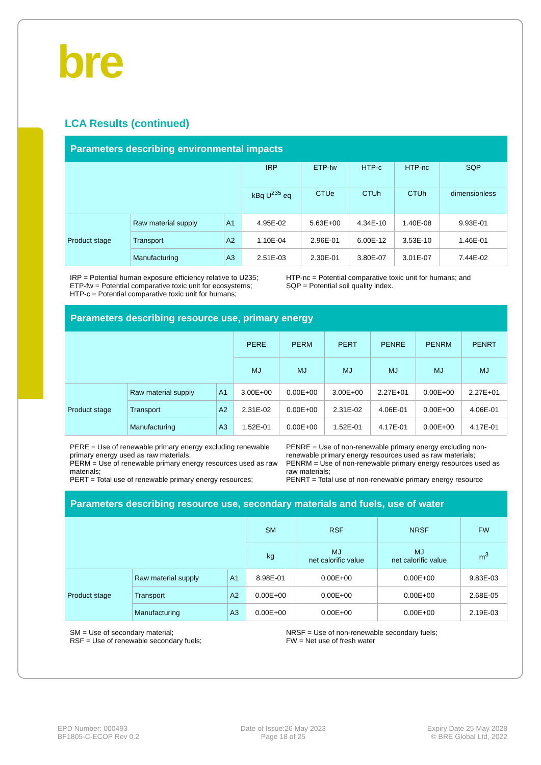bre
LCA Results (continued)
| Parameters describing environmental impacts | | | | | | | |
| --- | --- | --- | --- | --- | --- | --- | --- |
| | | | IRP | ETP-fw | HTP-c | HTP-nc | SQP |
| | | | kBq U<sup>235</sup> eq | CTUe | CTUh | CTUh | dimensionless |
| Product stage | Raw material supply | A1 | 4.95E-02 | 5.63E+00 | 4.34E-10 | 1.40E-08 | 9.93E-01 |
| | Transport | A2 | 1.10E-04 | 2.96E-01 | 6.00E-12 | 3.53E-10 | 1.46E-01 |
| | Manufacturing | A3 | 2.51E-03 | 2.30E-01 | 3.80E-07 | 3.01E-07 | 7.44E-02 |
IRP = Potential human exposure efficiency relative to U235;
ETP-fw = Potential comparative toxic unit for ecosystems;
HTP-c = Potential comparative toxic unit for humans;
HTP-nc = Potential comparative toxic unit for humans; and
SQP = Potential soil quality index.
| Parameters describing resource use, primary energy | | | | | | | | |
| --- | --- | --- | --- | --- | --- | --- | --- | --- |
| | | | PERE | PERM | PERT | PENRE | PENRM | PENRT |
| | | | MJ | MJ | MJ | MJ | MJ | MJ |
| Product stage | Raw material supply | A1 | 3.00E+00 | 0.00E+00 | 3.00E+00 | 2.27E+01 | 0.00E+00 | 2.27E+01 |
| | Transport | A2 | 2.31E-02 | 0.00E+00 | 2.31E-02 | 4.06E-01 | 0.00E+00 | 4.06E-01 |
| | Manufacturing | A3 | 1.52E-01 | 0.00E+00 | 1.52E-01 | 4.17E-01 | 0.00E+00 | 4.17E-01 |
PERE = Use of renewable primary energy excluding renewable primary energy used as raw materials;
PERM = Use of renewable primary energy resources used as raw materials;
PERT = Total use of renewable primary energy resources;
PENRE = Use of non-renewable primary energy excluding non-renewable primary energy resources used as raw materials;
PENRM = Use of non-renewable primary energy resources used as raw materials;
PENRT = Total use of non-renewable primary energy resource
| Parameters describing resource use, secondary materials and fuels, use of water | | | | | | |
| --- | --- | --- | --- | --- | --- | --- |
| | | | SM | RSF | NRSF | FW |
| | | | kg | MJ net calorific value | MJ net calorific value | m<sup>3</sup> |
| Product stage | Raw material supply | A1 | 8.98E-01 | 0.00E+00 | 0.00E+00 | 9.83E-03 |
| | Transport | A2 | 0.00E+00 | 0.00E+00 | 0.00E+00 | 2.68E-05 |
| | Manufacturing | A3 | 0.00E+00 | 0.00E+00 | 0.00E+00 | 2.19E-03 |
SM = Use of secondary material;
RSF = Use of renewable secondary fuels;
NRSF = Use of non-renewable secondary fuels;
FW = Net use of fresh water
EPD Number: 000493
BF1805-C-ECOP Rev 0.2
Date of Issue:26 May 2023
Page 18 of 25
Expiry Date 25 May 2028
© BRE Global Ltd, 2022